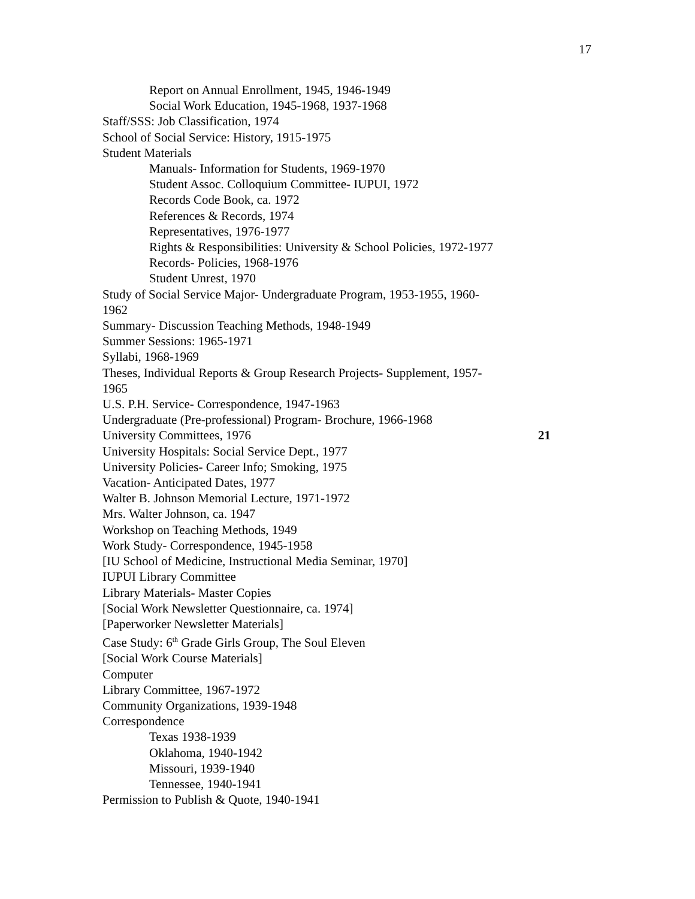17
Report on Annual Enrollment, 1945, 1946-1949
Social Work Education, 1945-1968, 1937-1968
Staff/SSS: Job Classification, 1974
School of Social Service: History, 1915-1975
Student Materials
Manuals- Information for Students, 1969-1970
Student Assoc. Colloquium Committee- IUPUI, 1972
Records Code Book, ca. 1972
References & Records, 1974
Representatives, 1976-1977
Rights & Responsibilities: University & School Policies, 1972-1977
Records- Policies, 1968-1976
Student Unrest, 1970
Study of Social Service Major- Undergraduate Program, 1953-1955, 1960-
1962
Summary- Discussion Teaching Methods, 1948-1949
Summer Sessions: 1965-1971
Syllabi, 1968-1969
Theses, Individual Reports & Group Research Projects- Supplement, 1957-
1965
U.S. P.H. Service- Correspondence, 1947-1963
Undergraduate (Pre-professional) Program- Brochure, 1966-1968
University Committees, 1976 21
University Hospitals: Social Service Dept., 1977
University Policies- Career Info; Smoking, 1975
Vacation- Anticipated Dates, 1977
Walter B. Johnson Memorial Lecture, 1971-1972
Mrs. Walter Johnson, ca. 1947
Workshop on Teaching Methods, 1949
Work Study- Correspondence, 1945-1958
[IU School of Medicine, Instructional Media Seminar, 1970]
IUPUI Library Committee
Library Materials- Master Copies
[Social Work Newsletter Questionnaire, ca. 1974]
[Paperworker Newsletter Materials]
Case Study: 6<sup>th</sup> Grade Girls Group, The Soul Eleven
[Social Work Course Materials]
Computer
Library Committee, 1967-1972
Community Organizations, 1939-1948
Correspondence
Texas 1938-1939
Oklahoma, 1940-1942
Missouri, 1939-1940
Tennessee, 1940-1941
Permission to Publish & Quote, 1940-1941